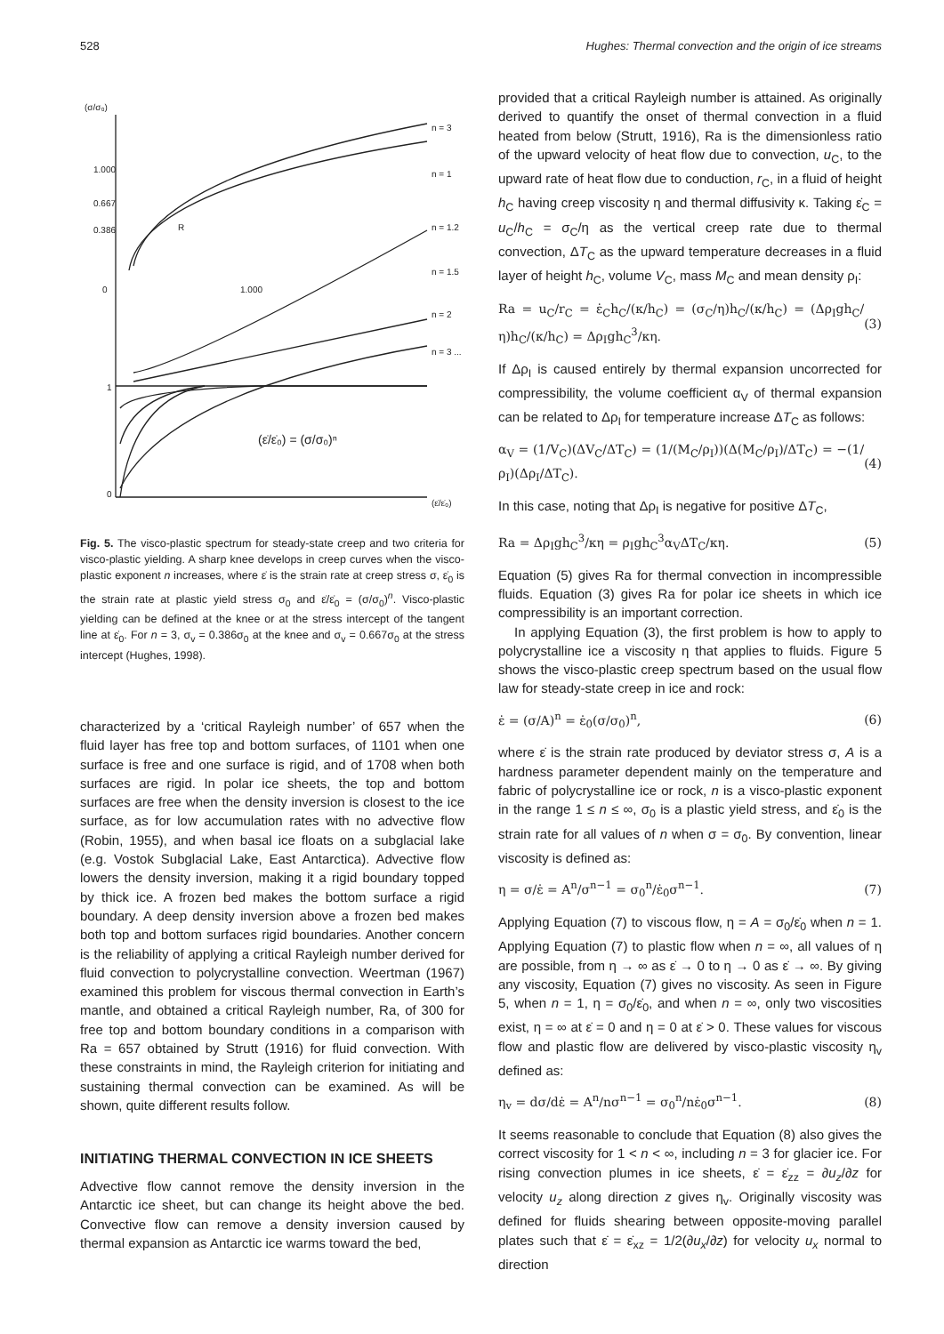528 Hughes: Thermal convection and the origin of ice streams
(σ/σ₀)
1.000
0.667
0.386
0
1.000
1
0
n = 3
n = 1
n = 1.2
n = 1.5
n = 2
n = 3 ... ∞
(ε̇/ε̇₀) = (σ/σ₀)ⁿ
(ε̇/ε̇₀)
R
Fig. 5. The visco-plastic spectrum for steady-state creep and two criteria for visco-plastic yielding. A sharp knee develops in creep curves when the visco-plastic exponent n increases, where ε̇ is the strain rate at creep stress σ, ε̇<sub>0</sub> is the strain rate at plastic yield stress σ<sub>0</sub> and ε̇/ε̇<sub>0</sub> = (σ/σ<sub>0</sub>)<sup>n</sup>. Visco-plastic yielding can be defined at the knee or at the stress intercept of the tangent line at ε̇<sub>0</sub>. For n = 3, σ<sub>v</sub> = 0.386σ<sub>0</sub> at the knee and σ<sub>v</sub> = 0.667σ<sub>0</sub> at the stress intercept (Hughes, 1998).
characterized by a ‘critical Rayleigh number’ of 657 when the fluid layer has free top and bottom surfaces, of 1101 when one surface is free and one surface is rigid, and of 1708 when both surfaces are rigid. In polar ice sheets, the top and bottom surfaces are free when the density inversion is closest to the ice surface, as for low accumulation rates with no advective flow (Robin, 1955), and when basal ice floats on a subglacial lake (e.g. Vostok Subglacial Lake, East Antarctica). Advective flow lowers the density inversion, making it a rigid boundary topped by thick ice. A frozen bed makes the bottom surface a rigid boundary. A deep density inversion above a frozen bed makes both top and bottom surfaces rigid boundaries. Another concern is the reliability of applying a critical Rayleigh number derived for fluid convection to polycrystalline convection. Weertman (1967) examined this problem for viscous thermal convection in Earth’s mantle, and obtained a critical Rayleigh number, Ra, of 300 for free top and bottom boundary conditions in a comparison with Ra = 657 obtained by Strutt (1916) for fluid convection. With these constraints in mind, the Rayleigh criterion for initiating and sustaining thermal convection can be examined. As will be shown, quite different results follow.
INITIATING THERMAL CONVECTION IN ICE SHEETS
Advective flow cannot remove the density inversion in the Antarctic ice sheet, but can change its height above the bed. Convective flow can remove a density inversion caused by thermal expansion as Antarctic ice warms toward the bed,
provided that a critical Rayleigh number is attained. As originally derived to quantify the onset of thermal convection in a fluid heated from below (Strutt, 1916), Ra is the dimensionless ratio of the upward velocity of heat flow due to convection, u<sub>C</sub>, to the upward rate of heat flow due to conduction, r<sub>C</sub>, in a fluid of height h<sub>C</sub> having creep viscosity η and thermal diffusivity κ. Taking ε̇<sub>C</sub> = u<sub>C</sub>/h<sub>C</sub> = σ<sub>C</sub>/η as the vertical creep rate due to thermal convection, ΔT<sub>C</sub> as the upward temperature decreases in a fluid layer of height h<sub>C</sub>, volume V<sub>C</sub>, mass M<sub>C</sub> and mean density ρ<sub>I</sub>:
Ra = u<sub>C</sub>/r<sub>C</sub> = ε̇<sub>C</sub>h<sub>C</sub>/(κ/h<sub>C</sub>) = (σ<sub>C</sub>/η)h<sub>C</sub>/(κ/h<sub>C</sub>) = (Δρ<sub>I</sub>gh<sub>C</sub>/η)h<sub>C</sub>/(κ/h<sub>C</sub>) = Δρ<sub>I</sub>gh<sub>C</sub><sup>3</sup>/κη. (3)
If Δρ<sub>I</sub> is caused entirely by thermal expansion uncorrected for compressibility, the volume coefficient α<sub>V</sub> of thermal expansion can be related to Δρ<sub>I</sub> for temperature increase ΔT<sub>C</sub> as follows:
α<sub>V</sub> = (1/V<sub>C</sub>)(ΔV<sub>C</sub>/ΔT<sub>C</sub>) = (1/(M<sub>C</sub>/ρ<sub>I</sub>))(Δ(M<sub>C</sub>/ρ<sub>I</sub>)/ΔT<sub>C</sub>) = −(1/ρ<sub>I</sub>)(Δρ<sub>I</sub>/ΔT<sub>C</sub>). (4)
In this case, noting that Δρ<sub>I</sub> is negative for positive ΔT<sub>C</sub>,
Ra = Δρ<sub>I</sub>gh<sub>C</sub><sup>3</sup>/κη = ρ<sub>I</sub>gh<sub>C</sub><sup>3</sup>α<sub>V</sub>ΔT<sub>C</sub>/κη. (5)
Equation (5) gives Ra for thermal convection in incompressible fluids. Equation (3) gives Ra for polar ice sheets in which ice compressibility is an important correction.
In applying Equation (3), the first problem is how to apply to polycrystalline ice a viscosity η that applies to fluids. Figure 5 shows the visco-plastic creep spectrum based on the usual flow law for steady-state creep in ice and rock:
ε̇ = (σ/A)<sup>n</sup> = ε̇<sub>0</sub>(σ/σ<sub>0</sub>)<sup>n</sup>, (6)
where ε̇ is the strain rate produced by deviator stress σ, A is a hardness parameter dependent mainly on the temperature and fabric of polycrystalline ice or rock, n is a visco-plastic exponent in the range 1 ≤ n ≤ ∞, σ<sub>0</sub> is a plastic yield stress, and ε̇<sub>0</sub> is the strain rate for all values of n when σ = σ<sub>0</sub>. By convention, linear viscosity is defined as:
η = σ/ε̇ = A<sup>n</sup>/σ<sup>n−1</sup> = σ<sub>0</sub><sup>n</sup>/ε̇<sub>0</sub>σ<sup>n−1</sup>. (7)
Applying Equation (7) to viscous flow, η = A = σ<sub>0</sub>/ε̇<sub>0</sub> when n = 1. Applying Equation (7) to plastic flow when n = ∞, all values of η are possible, from η → ∞ as ε̇ → 0 to η → 0 as ε̇ → ∞. By giving any viscosity, Equation (7) gives no viscosity. As seen in Figure 5, when n = 1, η = σ<sub>0</sub>/ε̇<sub>0</sub>, and when n = ∞, only two viscosities exist, η = ∞ at ε̇ = 0 and η = 0 at ε̇ > 0. These values for viscous flow and plastic flow are delivered by visco-plastic viscosity η<sub>v</sub> defined as:
η<sub>v</sub> = dσ/dε̇ = A<sup>n</sup>/nσ<sup>n−1</sup> = σ<sub>0</sub><sup>n</sup>/nε̇<sub>0</sub>σ<sup>n−1</sup>. (8)
It seems reasonable to conclude that Equation (8) also gives the correct viscosity for 1 < n < ∞, including n = 3 for glacier ice. For rising convection plumes in ice sheets, ε̇ = ε̇<sub>zz</sub> = ∂u<sub>z</sub>/∂z for velocity u<sub>z</sub> along direction z gives η<sub>v</sub>. Originally viscosity was defined for fluids shearing between opposite-moving parallel plates such that ε̇ = ε̇<sub>xz</sub> = 1/2(∂u<sub>x</sub>/∂z) for velocity u<sub>x</sub> normal to direction